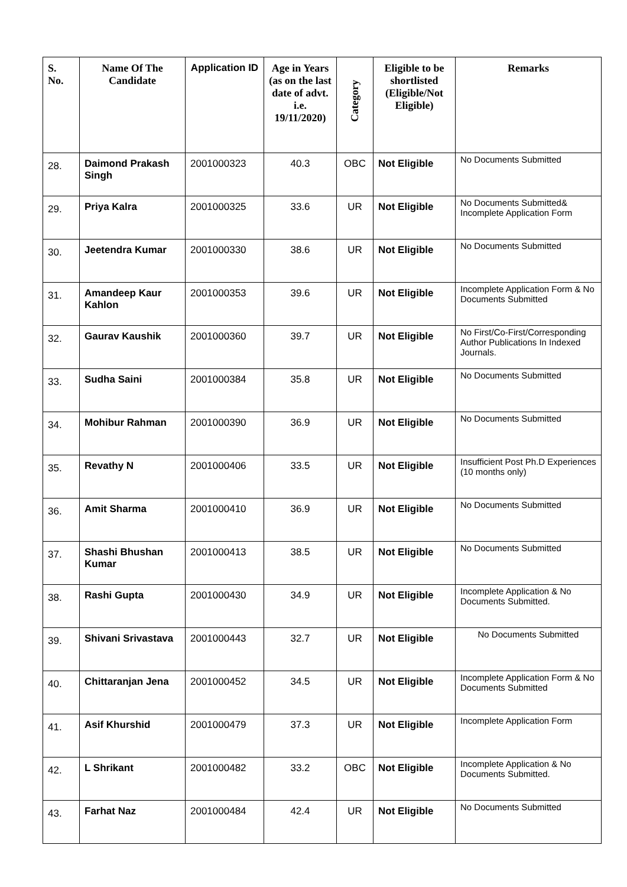| S. No. | Name Of The Candidate | Application ID | Age in Years (as on the last date of advt. i.e. 19/11/2020) | Category | Eligible to be shortlisted (Eligible/Not Eligible) | Remarks |
| --- | --- | --- | --- | --- | --- | --- |
| 28. | Daimond Prakash Singh | 2001000323 | 40.3 | OBC | Not Eligible | No Documents Submitted |
| 29. | Priya Kalra | 2001000325 | 33.6 | UR | Not Eligible | No Documents Submitted& Incomplete Application Form |
| 30. | Jeetendra Kumar | 2001000330 | 38.6 | UR | Not Eligible | No Documents Submitted |
| 31. | Amandeep Kaur Kahlon | 2001000353 | 39.6 | UR | Not Eligible | Incomplete Application Form & No Documents Submitted |
| 32. | Gaurav Kaushik | 2001000360 | 39.7 | UR | Not Eligible | No First/Co-First/Corresponding Author Publications In Indexed Journals. |
| 33. | Sudha Saini | 2001000384 | 35.8 | UR | Not Eligible | No Documents Submitted |
| 34. | Mohibur Rahman | 2001000390 | 36.9 | UR | Not Eligible | No Documents Submitted |
| 35. | Revathy N | 2001000406 | 33.5 | UR | Not Eligible | Insufficient Post Ph.D Experiences (10 months only) |
| 36. | Amit Sharma | 2001000410 | 36.9 | UR | Not Eligible | No Documents Submitted |
| 37. | Shashi Bhushan Kumar | 2001000413 | 38.5 | UR | Not Eligible | No Documents Submitted |
| 38. | Rashi Gupta | 2001000430 | 34.9 | UR | Not Eligible | Incomplete Application & No Documents Submitted. |
| 39. | Shivani Srivastava | 2001000443 | 32.7 | UR | Not Eligible | No Documents Submitted |
| 40. | Chittaranjan Jena | 2001000452 | 34.5 | UR | Not Eligible | Incomplete Application Form & No Documents Submitted |
| 41. | Asif Khurshid | 2001000479 | 37.3 | UR | Not Eligible | Incomplete Application Form |
| 42. | L Shrikant | 2001000482 | 33.2 | OBC | Not Eligible | Incomplete Application & No Documents Submitted. |
| 43. | Farhat Naz | 2001000484 | 42.4 | UR | Not Eligible | No Documents Submitted |